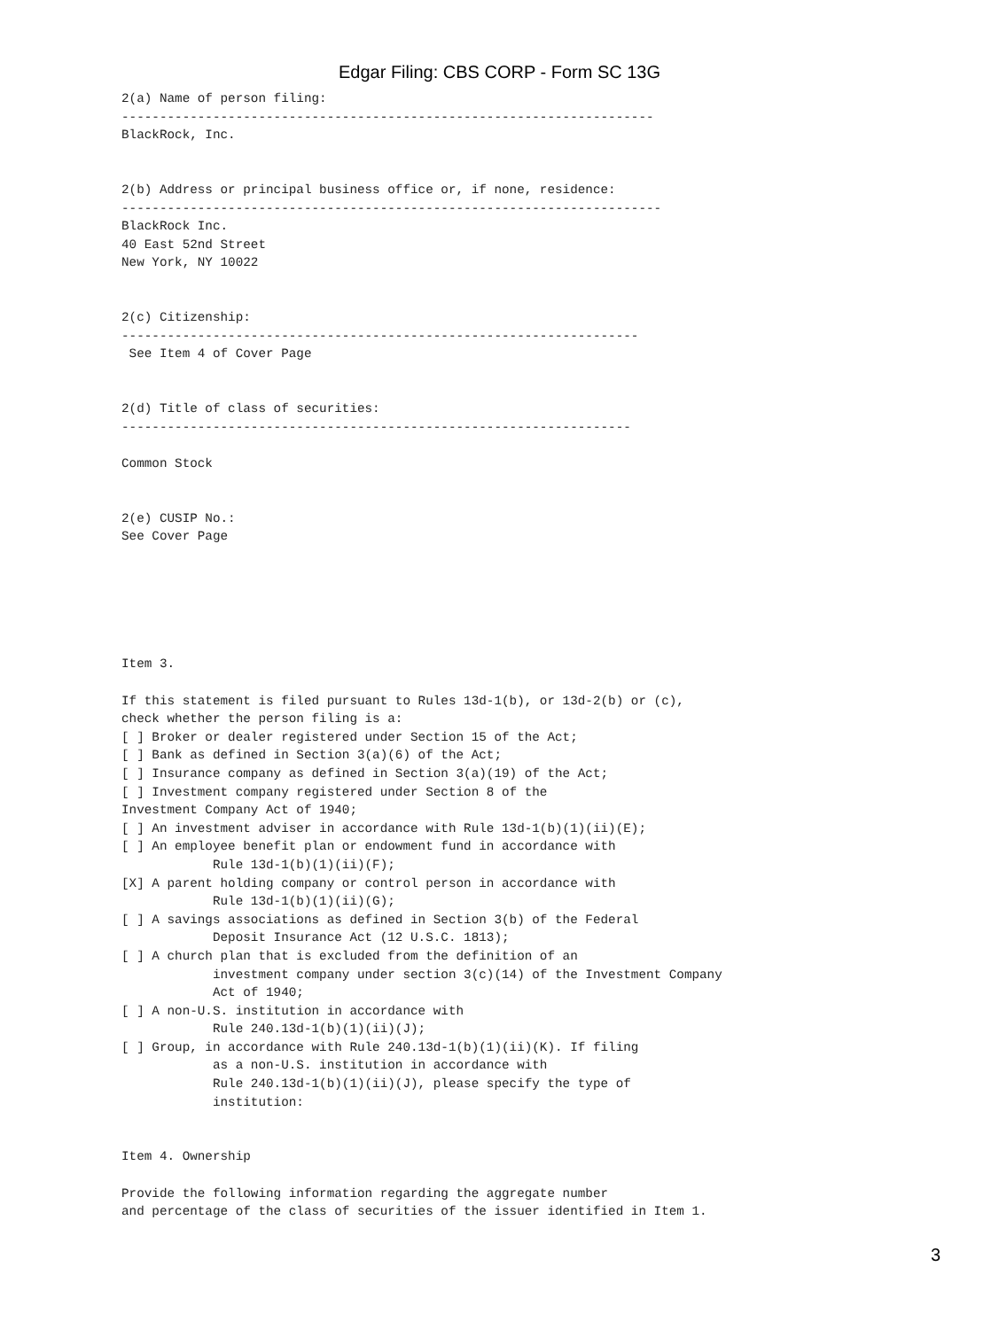Edgar Filing: CBS CORP - Form SC 13G
2(a) Name of person filing:
----------------------------------------------------------------------
BlackRock, Inc.


2(b) Address or principal business office or, if none, residence:
-----------------------------------------------------------------------
BlackRock Inc.
40 East 52nd Street
New York, NY 10022


2(c) Citizenship:
--------------------------------------------------------------------
 See Item 4 of Cover Page


2(d) Title of class of securities:
-------------------------------------------------------------------

Common Stock


2(e) CUSIP No.:
See Cover Page






Item 3.

If this statement is filed pursuant to Rules 13d-1(b), or 13d-2(b) or (c),
check whether the person filing is a:
[ ] Broker or dealer registered under Section 15 of the Act;
[ ] Bank as defined in Section 3(a)(6) of the Act;
[ ] Insurance company as defined in Section 3(a)(19) of the Act;
[ ] Investment company registered under Section 8 of the
Investment Company Act of 1940;
[ ] An investment adviser in accordance with Rule 13d-1(b)(1)(ii)(E);
[ ] An employee benefit plan or endowment fund in accordance with
            Rule 13d-1(b)(1)(ii)(F);
[X] A parent holding company or control person in accordance with
            Rule 13d-1(b)(1)(ii)(G);
[ ] A savings associations as defined in Section 3(b) of the Federal
            Deposit Insurance Act (12 U.S.C. 1813);
[ ] A church plan that is excluded from the definition of an
            investment company under section 3(c)(14) of the Investment Company
            Act of 1940;
[ ] A non-U.S. institution in accordance with
            Rule 240.13d-1(b)(1)(ii)(J);
[ ] Group, in accordance with Rule 240.13d-1(b)(1)(ii)(K). If filing
            as a non-U.S. institution in accordance with
            Rule 240.13d-1(b)(1)(ii)(J), please specify the type of
            institution:


Item 4. Ownership

Provide the following information regarding the aggregate number
and percentage of the class of securities of the issuer identified in Item 1.
3